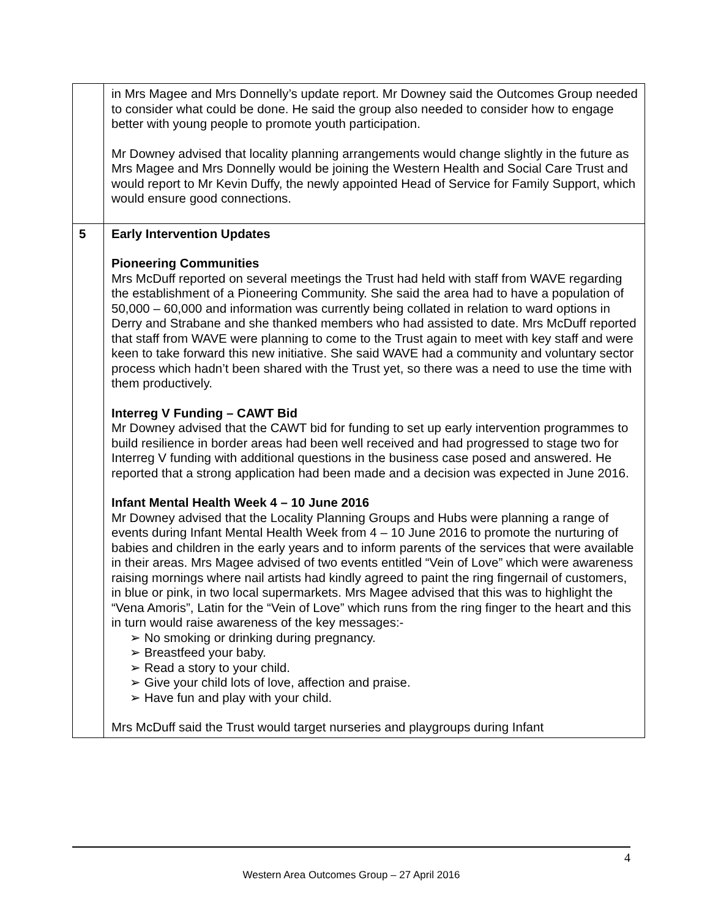| | in Mrs Magee and Mrs Donnelly’s update report. Mr Downey said the Outcomes Group needed to consider what could be done. He said the group also needed to consider how to engage better with young people to promote youth participation. Mr Downey advised that locality planning arrangements would change slightly in the future as Mrs Magee and Mrs Donnelly would be joining the Western Health and Social Care Trust and would report to Mr Kevin Duffy, the newly appointed Head of Service for Family Support, which would ensure good connections. |
| 5 | Early Intervention Updates Pioneering Communities Mrs McDuff reported on several meetings the Trust had held with staff from WAVE regarding the establishment of a Pioneering Community. She said the area had to have a population of 50,000 – 60,000 and information was currently being collated in relation to ward options in Derry and Strabane and she thanked members who had assisted to date. Mrs McDuff reported that staff from WAVE were planning to come to the Trust again to meet with key staff and were keen to take forward this new initiative. She said WAVE had a community and voluntary sector process which hadn’t been shared with the Trust yet, so there was a need to use the time with them productively. Interreg V Funding – CAWT Bid Mr Downey advised that the CAWT bid for funding to set up early intervention programmes to build resilience in border areas had been well received and had progressed to stage two for Interreg V funding with additional questions in the business case posed and answered. He reported that a strong application had been made and a decision was expected in June 2016. Infant Mental Health Week 4 – 10 June 2016 Mr Downey advised that the Locality Planning Groups and Hubs were planning a range of events during Infant Mental Health Week from 4 – 10 June 2016 to promote the nurturing of babies and children in the early years and to inform parents of the services that were available in their areas. Mrs Magee advised of two events entitled “Vein of Love” which were awareness raising mornings where nail artists had kindly agreed to paint the ring fingernail of customers, in blue or pink, in two local supermarkets. Mrs Magee advised that this was to highlight the “Vena Amoris”, Latin for the “Vein of Love” which runs from the ring finger to the heart and this in turn would raise awareness of the key messages:- ➢ No smoking or drinking during pregnancy. ➢ Breastfeed your baby. ➢ Read a story to your child. ➢ Give your child lots of love, affection and praise. ➢ Have fun and play with your child. Mrs McDuff said the Trust would target nurseries and playgroups during Infant |
4
Western Area Outcomes Group – 27 April 2016